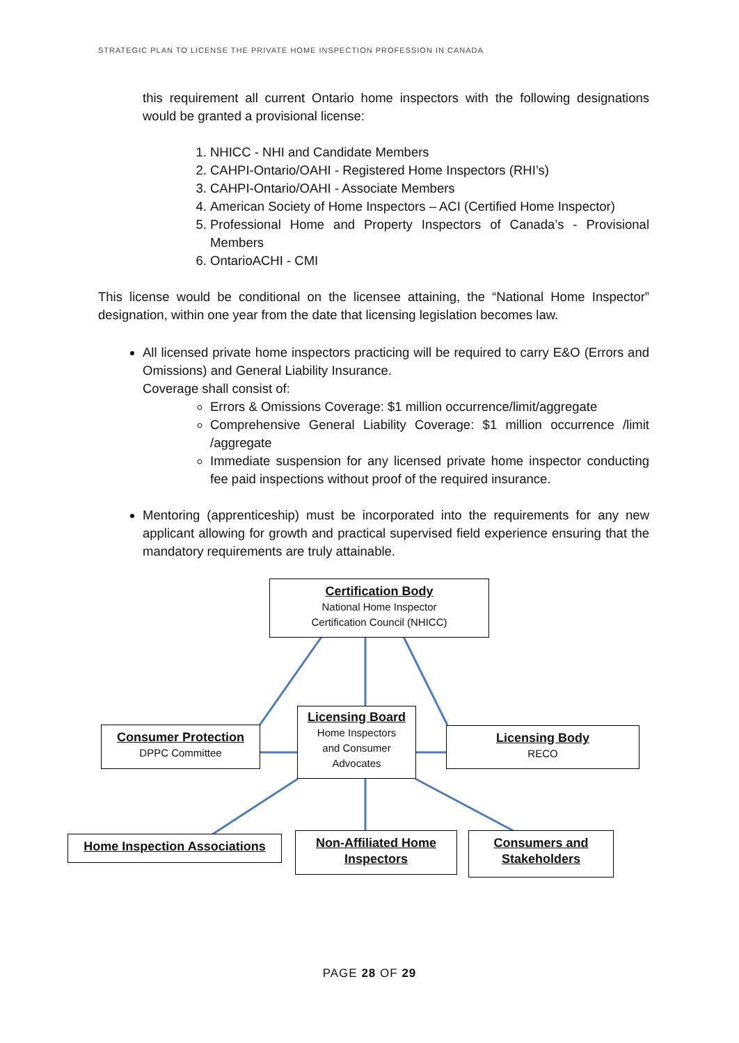STRATEGIC PLAN TO LICENSE THE PRIVATE HOME INSPECTION PROFESSION IN CANADA
this requirement all current Ontario home inspectors with the following designations would be granted a provisional license:
1. NHICC - NHI and Candidate Members
2. CAHPI-Ontario/OAHI - Registered Home Inspectors (RHI’s)
3. CAHPI-Ontario/OAHI - Associate Members
4. American Society of Home Inspectors – ACI (Certified Home Inspector)
5. Professional Home and Property Inspectors of Canada’s - Provisional Members
6. OntarioACHI - CMI
This license would be conditional on the licensee attaining, the “National Home Inspector” designation, within one year from the date that licensing legislation becomes law.
All licensed private home inspectors practicing will be required to carry E&O (Errors and Omissions) and General Liability Insurance.
Coverage shall consist of:
Errors & Omissions Coverage: $1 million occurrence/limit/aggregate
Comprehensive General Liability Coverage: $1 million occurrence /limit /aggregate
Immediate suspension for any licensed private home inspector conducting fee paid inspections without proof of the required insurance.
Mentoring (apprenticeship) must be incorporated into the requirements for any new applicant allowing for growth and practical supervised field experience ensuring that the mandatory requirements are truly attainable.
Certification Body
National Home Inspector
Certification Council (NHICC)
Consumer Protection
DPPC Committee
Licensing Board
Home Inspectors
and Consumer
Advocates
Licensing Body
RECO
Home Inspection Associations
Non-Affiliated Home Inspectors
Consumers and Stakeholders
PAGE 28 OF 29